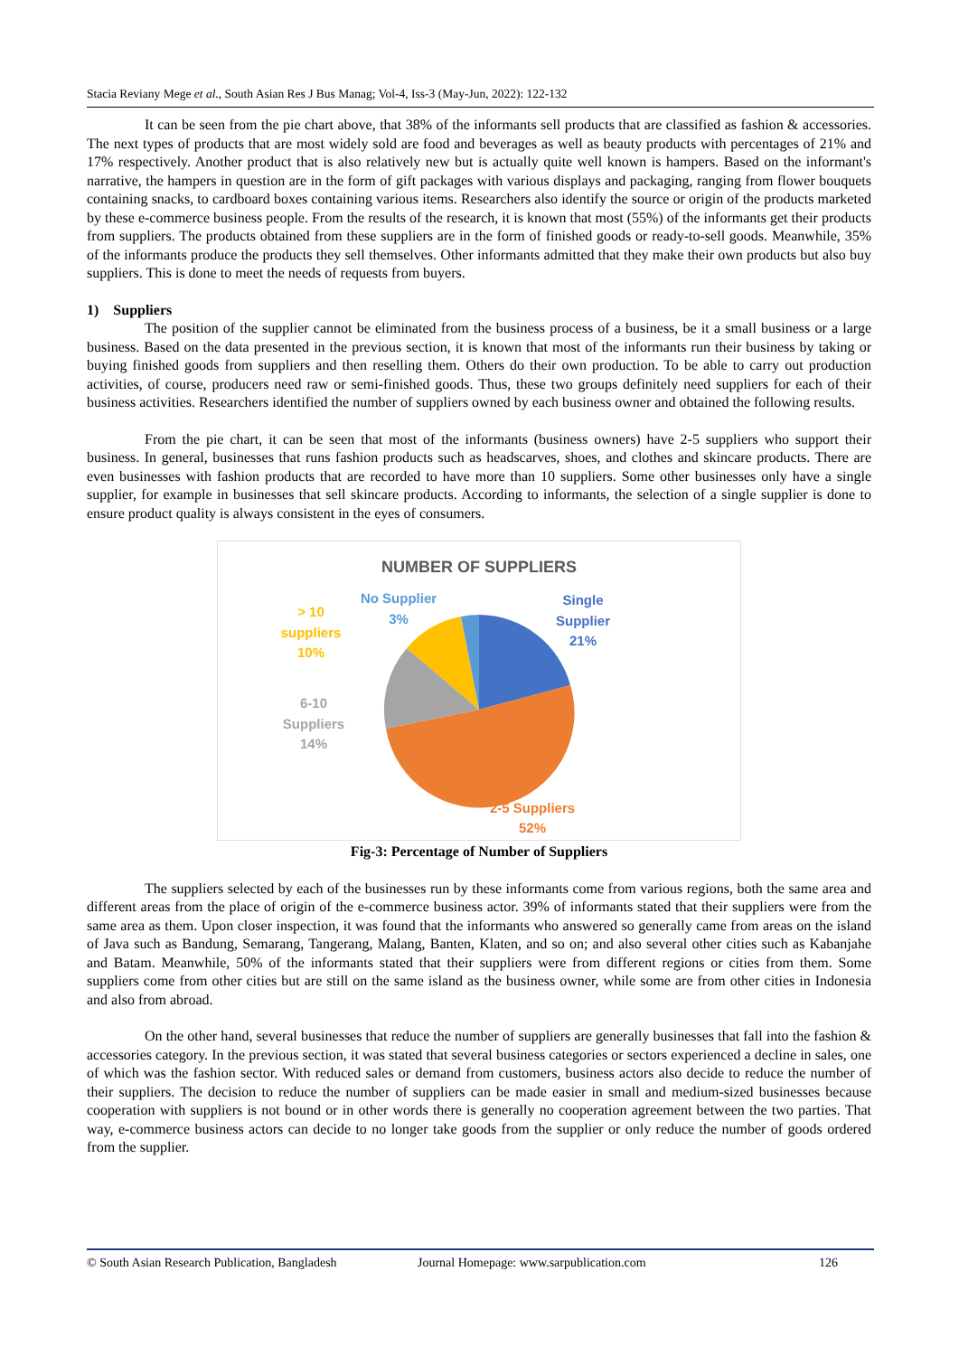Stacia Reviany Mege et al., South Asian Res J Bus Manag; Vol-4, Iss-3 (May-Jun, 2022): 122-132
It can be seen from the pie chart above, that 38% of the informants sell products that are classified as fashion & accessories. The next types of products that are most widely sold are food and beverages as well as beauty products with percentages of 21% and 17% respectively. Another product that is also relatively new but is actually quite well known is hampers. Based on the informant's narrative, the hampers in question are in the form of gift packages with various displays and packaging, ranging from flower bouquets containing snacks, to cardboard boxes containing various items. Researchers also identify the source or origin of the products marketed by these e-commerce business people. From the results of the research, it is known that most (55%) of the informants get their products from suppliers. The products obtained from these suppliers are in the form of finished goods or ready-to-sell goods. Meanwhile, 35% of the informants produce the products they sell themselves. Other informants admitted that they make their own products but also buy suppliers. This is done to meet the needs of requests from buyers.
1) Suppliers
The position of the supplier cannot be eliminated from the business process of a business, be it a small business or a large business. Based on the data presented in the previous section, it is known that most of the informants run their business by taking or buying finished goods from suppliers and then reselling them. Others do their own production. To be able to carry out production activities, of course, producers need raw or semi-finished goods. Thus, these two groups definitely need suppliers for each of their business activities. Researchers identified the number of suppliers owned by each business owner and obtained the following results.
From the pie chart, it can be seen that most of the informants (business owners) have 2-5 suppliers who support their business. In general, businesses that runs fashion products such as headscarves, shoes, and clothes and skincare products. There are even businesses with fashion products that are recorded to have more than 10 suppliers. Some other businesses only have a single supplier, for example in businesses that sell skincare products. According to informants, the selection of a single supplier is done to ensure product quality is always consistent in the eyes of consumers.
NUMBER OF SUPPLIERS
Single Supplier 21%
No Supplier 3%
> 10 suppliers 10%
6-10 Suppliers 14%
2-5 Suppliers 52%
Fig-3: Percentage of Number of Suppliers
The suppliers selected by each of the businesses run by these informants come from various regions, both the same area and different areas from the place of origin of the e-commerce business actor. 39% of informants stated that their suppliers were from the same area as them. Upon closer inspection, it was found that the informants who answered so generally came from areas on the island of Java such as Bandung, Semarang, Tangerang, Malang, Banten, Klaten, and so on; and also several other cities such as Kabanjahe and Batam. Meanwhile, 50% of the informants stated that their suppliers were from different regions or cities from them. Some suppliers come from other cities but are still on the same island as the business owner, while some are from other cities in Indonesia and also from abroad.
On the other hand, several businesses that reduce the number of suppliers are generally businesses that fall into the fashion & accessories category. In the previous section, it was stated that several business categories or sectors experienced a decline in sales, one of which was the fashion sector. With reduced sales or demand from customers, business actors also decide to reduce the number of their suppliers. The decision to reduce the number of suppliers can be made easier in small and medium-sized businesses because cooperation with suppliers is not bound or in other words there is generally no cooperation agreement between the two parties. That way, e-commerce business actors can decide to no longer take goods from the supplier or only reduce the number of goods ordered from the supplier.
© South Asian Research Publication, Bangladesh Journal Homepage: www.sarpublication.com 126